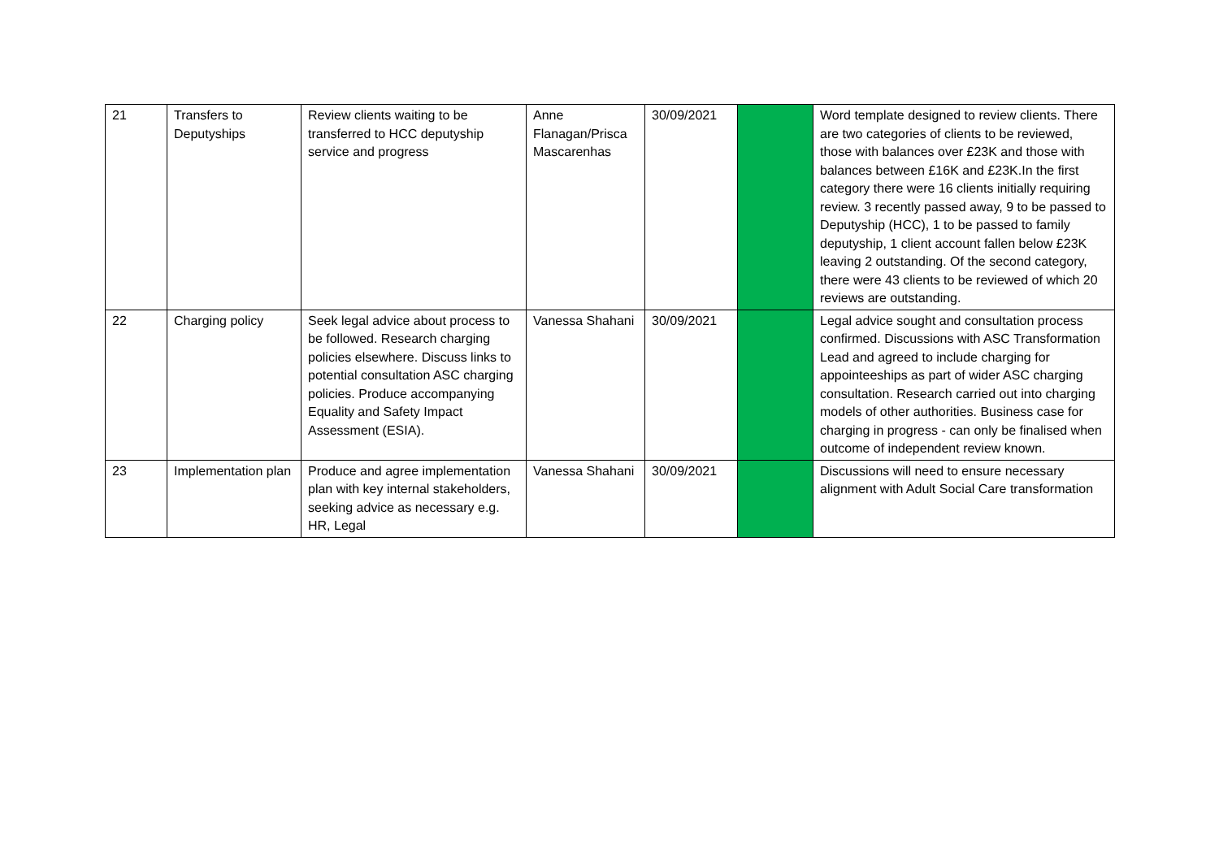| 21 | Transfers to Deputyships | Review clients waiting to be transferred to HCC deputyship service and progress | Anne Flanagan/Prisca Mascarenhas | 30/09/2021 | | Word template designed to review clients. There are two categories of clients to be reviewed, those with balances over £23K and those with balances between £16K and £23K.In the first category there were 16 clients initially requiring review. 3 recently passed away, 9 to be passed to Deputyship (HCC), 1 to be passed to family deputyship, 1 client account fallen below £23K leaving 2 outstanding. Of the second category, there were 43 clients to be reviewed of which 20 reviews are outstanding. |
| 22 | Charging policy | Seek legal advice about process to be followed. Research charging policies elsewhere. Discuss links to potential consultation ASC charging policies. Produce accompanying Equality and Safety Impact Assessment (ESIA). | Vanessa Shahani | 30/09/2021 | | Legal advice sought and consultation process confirmed. Discussions with ASC Transformation Lead and agreed to include charging for appointeeships as part of wider ASC charging consultation. Research carried out into charging models of other authorities. Business case for charging in progress - can only be finalised when outcome of independent review known. |
| 23 | Implementation plan | Produce and agree implementation plan with key internal stakeholders, seeking advice as necessary e.g. HR, Legal | Vanessa Shahani | 30/09/2021 | | Discussions will need to ensure necessary alignment with Adult Social Care transformation |